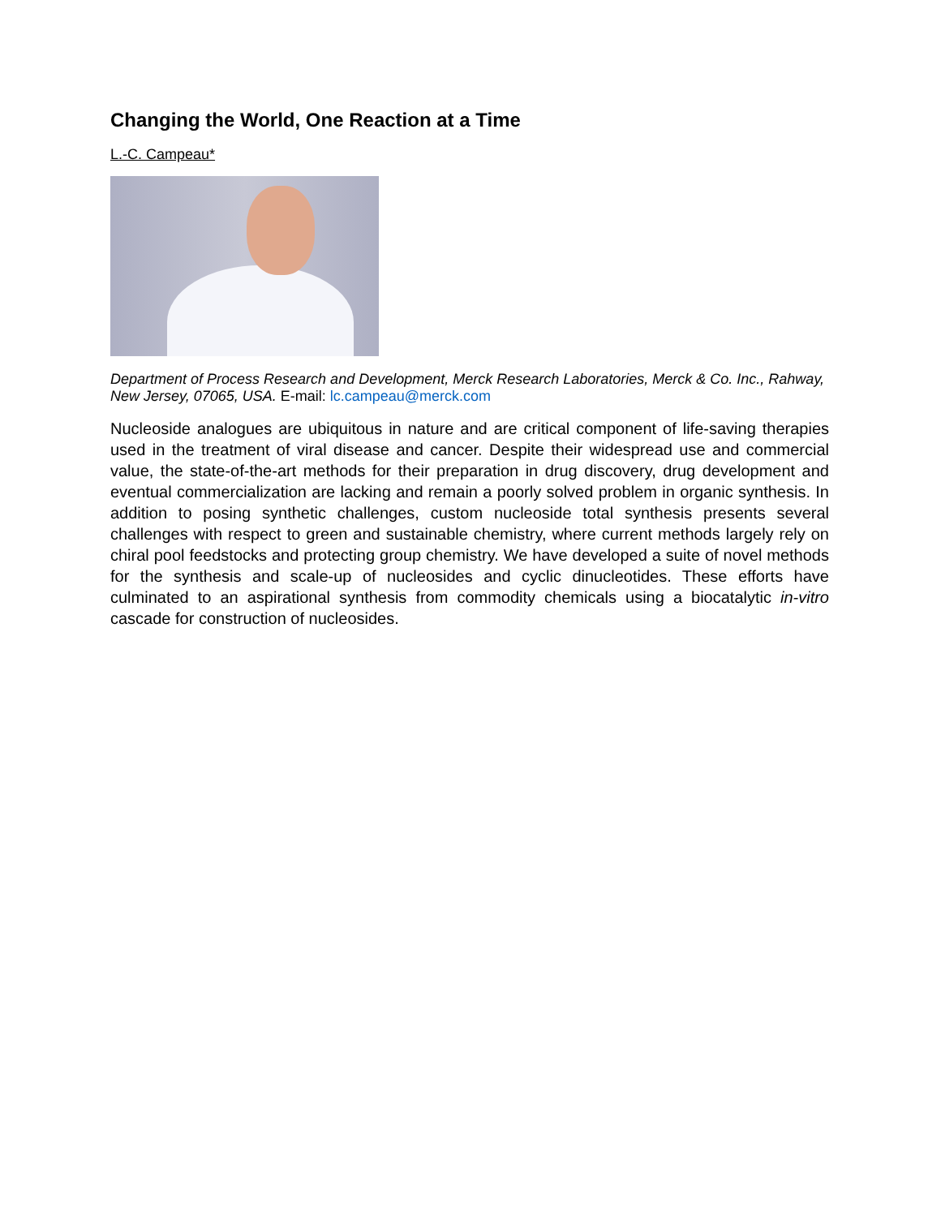Changing the World, One Reaction at a Time
L.-C. Campeau*
Department of Process Research and Development, Merck Research Laboratories, Merck & Co. Inc., Rahway, New Jersey, 07065, USA. E-mail: lc.campeau@merck.com
Nucleoside analogues are ubiquitous in nature and are critical component of life-saving therapies used in the treatment of viral disease and cancer. Despite their widespread use and commercial value, the state-of-the-art methods for their preparation in drug discovery, drug development and eventual commercialization are lacking and remain a poorly solved problem in organic synthesis. In addition to posing synthetic challenges, custom nucleoside total synthesis presents several challenges with respect to green and sustainable chemistry, where current methods largely rely on chiral pool feedstocks and protecting group chemistry. We have developed a suite of novel methods for the synthesis and scale-up of nucleosides and cyclic dinucleotides. These efforts have culminated to an aspirational synthesis from commodity chemicals using a biocatalytic in-vitro cascade for construction of nucleosides.